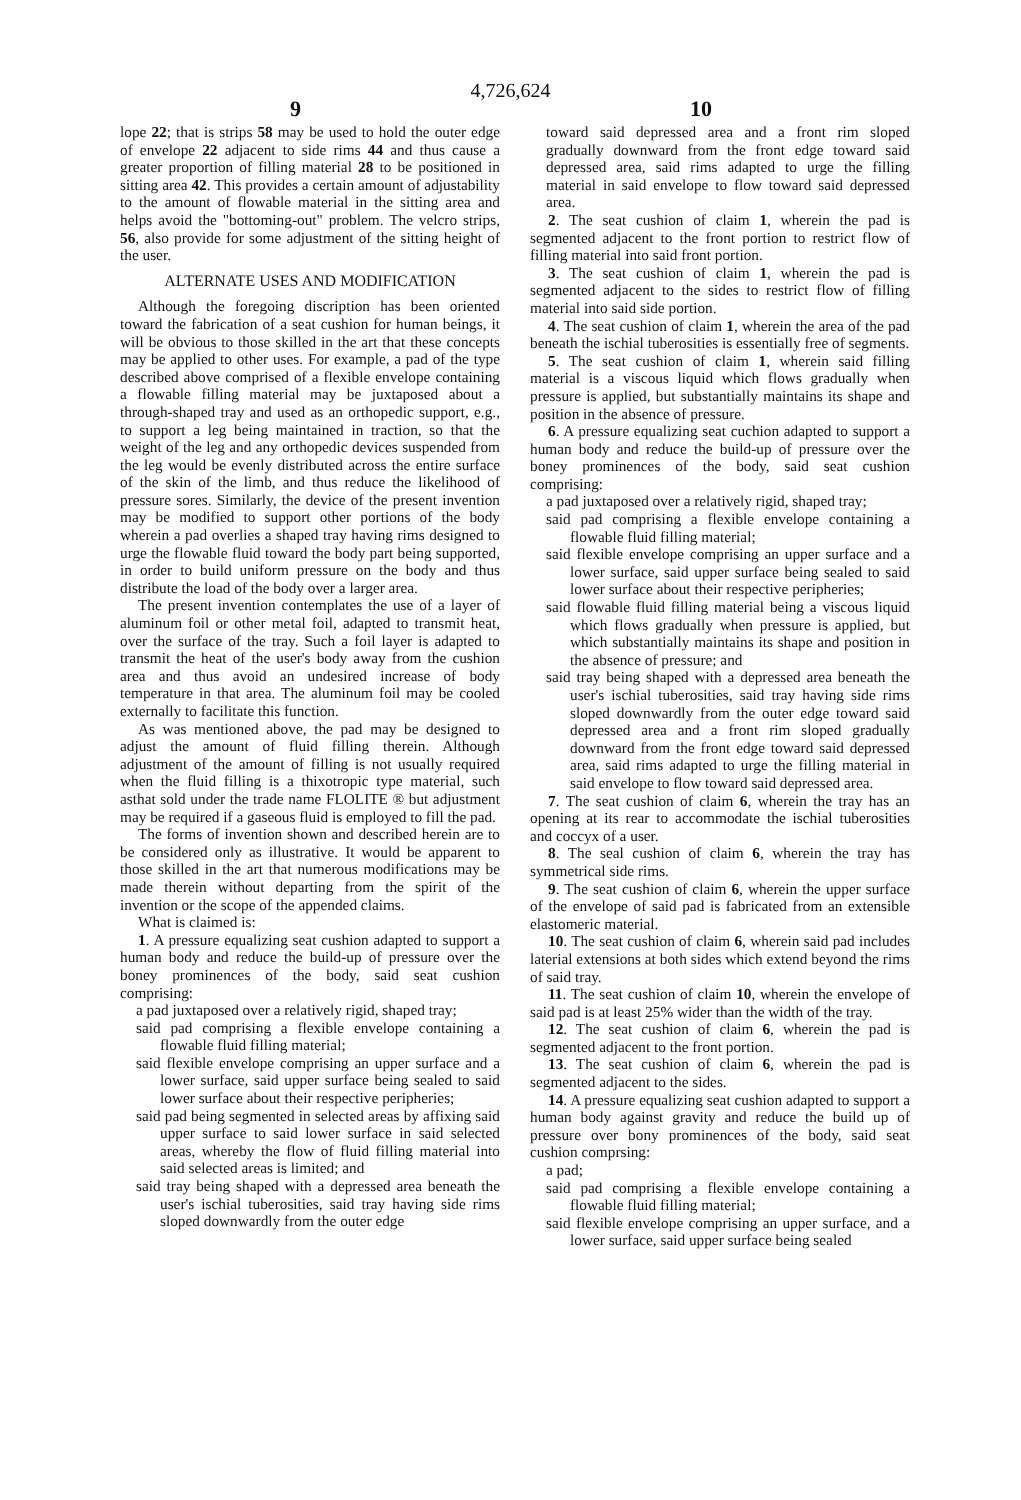4,726,624
9 10
lope 22; that is strips 58 may be used to hold the outer edge of envelope 22 adjacent to side rims 44 and thus cause a greater proportion of filling material 28 to be positioned in sitting area 42. This provides a certain amount of adjustability to the amount of flowable material in the sitting area and helps avoid the "bottoming-out" problem. The velcro strips, 56, also provide for some adjustment of the sitting height of the user.
ALTERNATE USES AND MODIFICATION
Although the foregoing discription has been oriented toward the fabrication of a seat cushion for human beings, it will be obvious to those skilled in the art that these concepts may be applied to other uses. For example, a pad of the type described above comprised of a flexible envelope containing a flowable filling material may be juxtaposed about a through-shaped tray and used as an orthopedic support, e.g., to support a leg being maintained in traction, so that the weight of the leg and any orthopedic devices suspended from the leg would be evenly distributed across the entire surface of the skin of the limb, and thus reduce the likelihood of pressure sores. Similarly, the device of the present invention may be modified to support other portions of the body wherein a pad overlies a shaped tray having rims designed to urge the flowable fluid toward the body part being supported, in order to build uniform pressure on the body and thus distribute the load of the body over a larger area.
The present invention contemplates the use of a layer of aluminum foil or other metal foil, adapted to transmit heat, over the surface of the tray. Such a foil layer is adapted to transmit the heat of the user's body away from the cushion area and thus avoid an undesired increase of body temperature in that area. The aluminum foil may be cooled externally to facilitate this function.
As was mentioned above, the pad may be designed to adjust the amount of fluid filling therein. Although adjustment of the amount of filling is not usually required when the fluid filling is a thixotropic type material, such asthat sold under the trade name FLOLITE ® but adjustment may be required if a gaseous fluid is employed to fill the pad.
The forms of invention shown and described herein are to be considered only as illustrative. It would be apparent to those skilled in the art that numerous modifications may be made therein without departing from the spirit of the invention or the scope of the appended claims.
What is claimed is:
1. A pressure equalizing seat cushion adapted to support a human body and reduce the build-up of pressure over the boney prominences of the body, said seat cushion comprising:
a pad juxtaposed over a relatively rigid, shaped tray;
said pad comprising a flexible envelope containing a flowable fluid filling material;
said flexible envelope comprising an upper surface and a lower surface, said upper surface being sealed to said lower surface about their respective peripheries;
said pad being segmented in selected areas by affixing said upper surface to said lower surface in said selected areas, whereby the flow of fluid filling material into said selected areas is limited; and
said tray being shaped with a depressed area beneath the user's ischial tuberosities, said tray having side rims sloped downwardly from the outer edge
toward said depressed area and a front rim sloped gradually downward from the front edge toward said depressed area, said rims adapted to urge the filling material in said envelope to flow toward said depressed area.
2. The seat cushion of claim 1, wherein the pad is segmented adjacent to the front portion to restrict flow of filling material into said front portion.
3. The seat cushion of claim 1, wherein the pad is segmented adjacent to the sides to restrict flow of filling material into said side portion.
4. The seat cushion of claim 1, wherein the area of the pad beneath the ischial tuberosities is essentially free of segments.
5. The seat cushion of claim 1, wherein said filling material is a viscous liquid which flows gradually when pressure is applied, but substantially maintains its shape and position in the absence of pressure.
6. A pressure equalizing seat cuchion adapted to support a human body and reduce the build-up of pressure over the boney prominences of the body, said seat cushion comprising:
a pad juxtaposed over a relatively rigid, shaped tray;
said pad comprising a flexible envelope containing a flowable fluid filling material;
said flexible envelope comprising an upper surface and a lower surface, said upper surface being sealed to said lower surface about their respective peripheries;
said flowable fluid filling material being a viscous liquid which flows gradually when pressure is applied, but which substantially maintains its shape and position in the absence of pressure; and
said tray being shaped with a depressed area beneath the user's ischial tuberosities, said tray having side rims sloped downwardly from the outer edge toward said depressed area and a front rim sloped gradually downward from the front edge toward said depressed area, said rims adapted to urge the filling material in said envelope to flow toward said depressed area.
7. The seat cushion of claim 6, wherein the tray has an opening at its rear to accommodate the ischial tuberosities and coccyx of a user.
8. The seal cushion of claim 6, wherein the tray has symmetrical side rims.
9. The seat cushion of claim 6, wherein the upper surface of the envelope of said pad is fabricated from an extensible elastomeric material.
10. The seat cushion of claim 6, wherein said pad includes laterial extensions at both sides which extend beyond the rims of said tray.
11. The seat cushion of claim 10, wherein the envelope of said pad is at least 25% wider than the width of the tray.
12. The seat cushion of claim 6, wherein the pad is segmented adjacent to the front portion.
13. The seat cushion of claim 6, wherein the pad is segmented adjacent to the sides.
14. A pressure equalizing seat cushion adapted to support a human body against gravity and reduce the build up of pressure over bony prominences of the body, said seat cushion comprsing:
a pad;
said pad comprising a flexible envelope containing a flowable fluid filling material;
said flexible envelope comprising an upper surface, and a lower surface, said upper surface being sealed